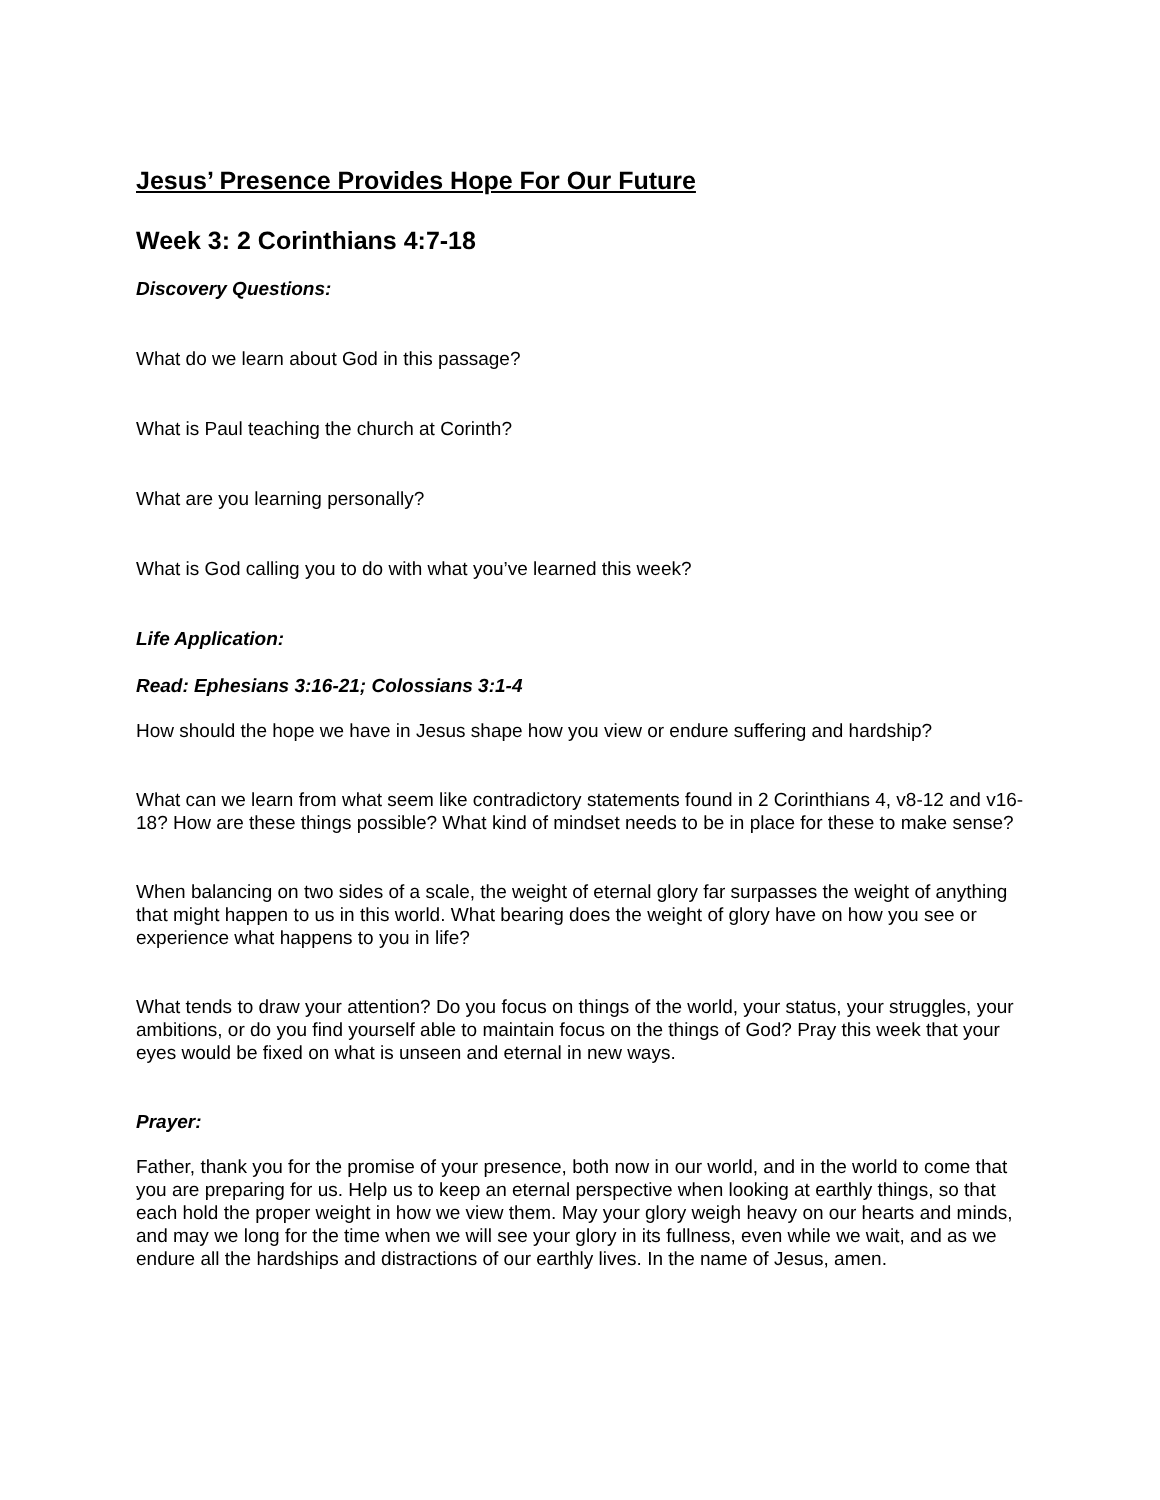Jesus’ Presence Provides Hope For Our Future
Week 3: 2 Corinthians 4:7-18
Discovery Questions:
What do we learn about God in this passage?
What is Paul teaching the church at Corinth?
What are you learning personally?
What is God calling you to do with what you’ve learned this week?
Life Application:
Read: Ephesians 3:16-21; Colossians 3:1-4
How should the hope we have in Jesus shape how you view or endure suffering and hardship?
What can we learn from what seem like contradictory statements found in 2 Corinthians 4, v8-12 and v16-18? How are these things possible? What kind of mindset needs to be in place for these to make sense?
When balancing on two sides of a scale, the weight of eternal glory far surpasses the weight of anything that might happen to us in this world. What bearing does the weight of glory have on how you see or experience what happens to you in life?
What tends to draw your attention? Do you focus on things of the world, your status, your struggles, your ambitions, or do you find yourself able to maintain focus on the things of God? Pray this week that your eyes would be fixed on what is unseen and eternal in new ways.
Prayer:
Father, thank you for the promise of your presence, both now in our world, and in the world to come that you are preparing for us. Help us to keep an eternal perspective when looking at earthly things, so that each hold the proper weight in how we view them. May your glory weigh heavy on our hearts and minds, and may we long for the time when we will see your glory in its fullness, even while we wait, and as we endure all the hardships and distractions of our earthly lives. In the name of Jesus, amen.